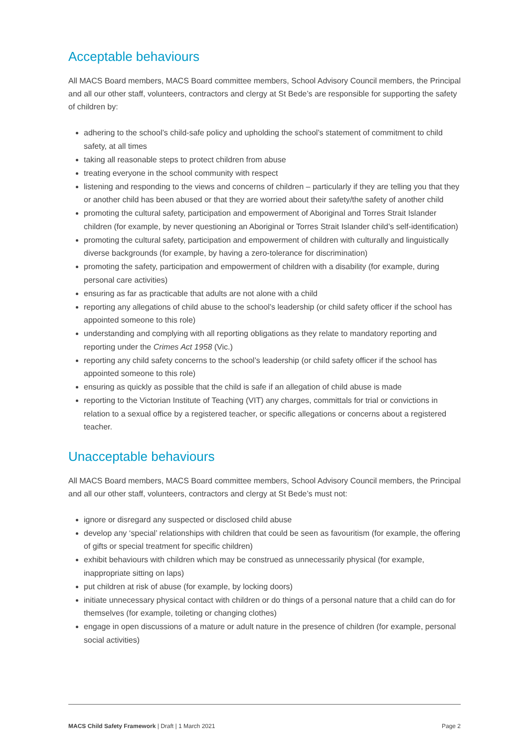Acceptable behaviours
All MACS Board members, MACS Board committee members, School Advisory Council members, the Principal and all our other staff, volunteers, contractors and clergy at St Bede’s are responsible for supporting the safety of children by:
adhering to the school’s child-safe policy and upholding the school’s statement of commitment to child safety, at all times
taking all reasonable steps to protect children from abuse
treating everyone in the school community with respect
listening and responding to the views and concerns of children – particularly if they are telling you that they or another child has been abused or that they are worried about their safety/the safety of another child
promoting the cultural safety, participation and empowerment of Aboriginal and Torres Strait Islander children (for example, by never questioning an Aboriginal or Torres Strait Islander child’s self-identification)
promoting the cultural safety, participation and empowerment of children with culturally and linguistically diverse backgrounds (for example, by having a zero-tolerance for discrimination)
promoting the safety, participation and empowerment of children with a disability (for example, during personal care activities)
ensuring as far as practicable that adults are not alone with a child
reporting any allegations of child abuse to the school’s leadership (or child safety officer if the school has appointed someone to this role)
understanding and complying with all reporting obligations as they relate to mandatory reporting and reporting under the Crimes Act 1958 (Vic.)
reporting any child safety concerns to the school’s leadership (or child safety officer if the school has appointed someone to this role)
ensuring as quickly as possible that the child is safe if an allegation of child abuse is made
reporting to the Victorian Institute of Teaching (VIT) any charges, committals for trial or convictions in relation to a sexual office by a registered teacher, or specific allegations or concerns about a registered teacher.
Unacceptable behaviours
All MACS Board members, MACS Board committee members, School Advisory Council members, the Principal and all our other staff, volunteers, contractors and clergy at St Bede’s must not:
ignore or disregard any suspected or disclosed child abuse
develop any ‘special’ relationships with children that could be seen as favouritism (for example, the offering of gifts or special treatment for specific children)
exhibit behaviours with children which may be construed as unnecessarily physical (for example, inappropriate sitting on laps)
put children at risk of abuse (for example, by locking doors)
initiate unnecessary physical contact with children or do things of a personal nature that a child can do for themselves (for example, toileting or changing clothes)
engage in open discussions of a mature or adult nature in the presence of children (for example, personal social activities)
MACS Child Safety Framework | Draft | 1 March 2021 Page 2